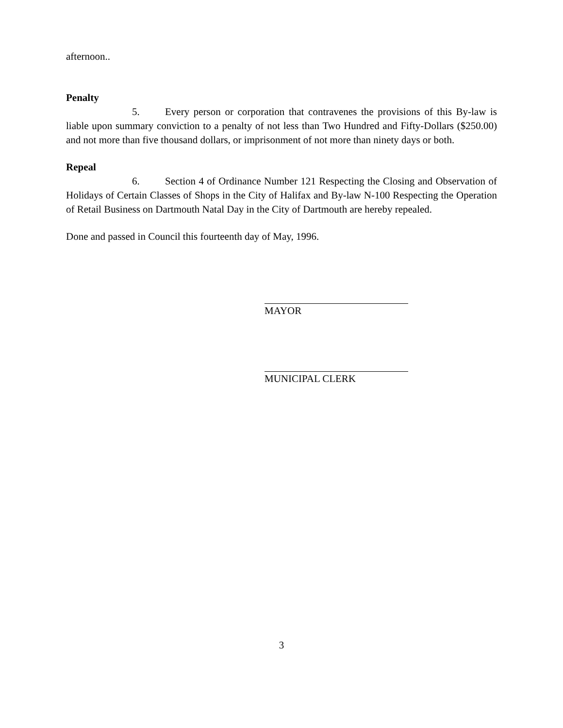afternoon..
Penalty
5. Every person or corporation that contravenes the provisions of this By-law is liable upon summary conviction to a penalty of not less than Two Hundred and Fifty-Dollars ($250.00) and not more than five thousand dollars, or imprisonment of not more than ninety days or both.
Repeal
6. Section 4 of Ordinance Number 121 Respecting the Closing and Observation of Holidays of Certain Classes of Shops in the City of Halifax and By-law N-100 Respecting the Operation of Retail Business on Dartmouth Natal Day in the City of Dartmouth are hereby repealed.
Done and passed in Council this fourteenth day of May, 1996.
MAYOR
MUNICIPAL CLERK
3